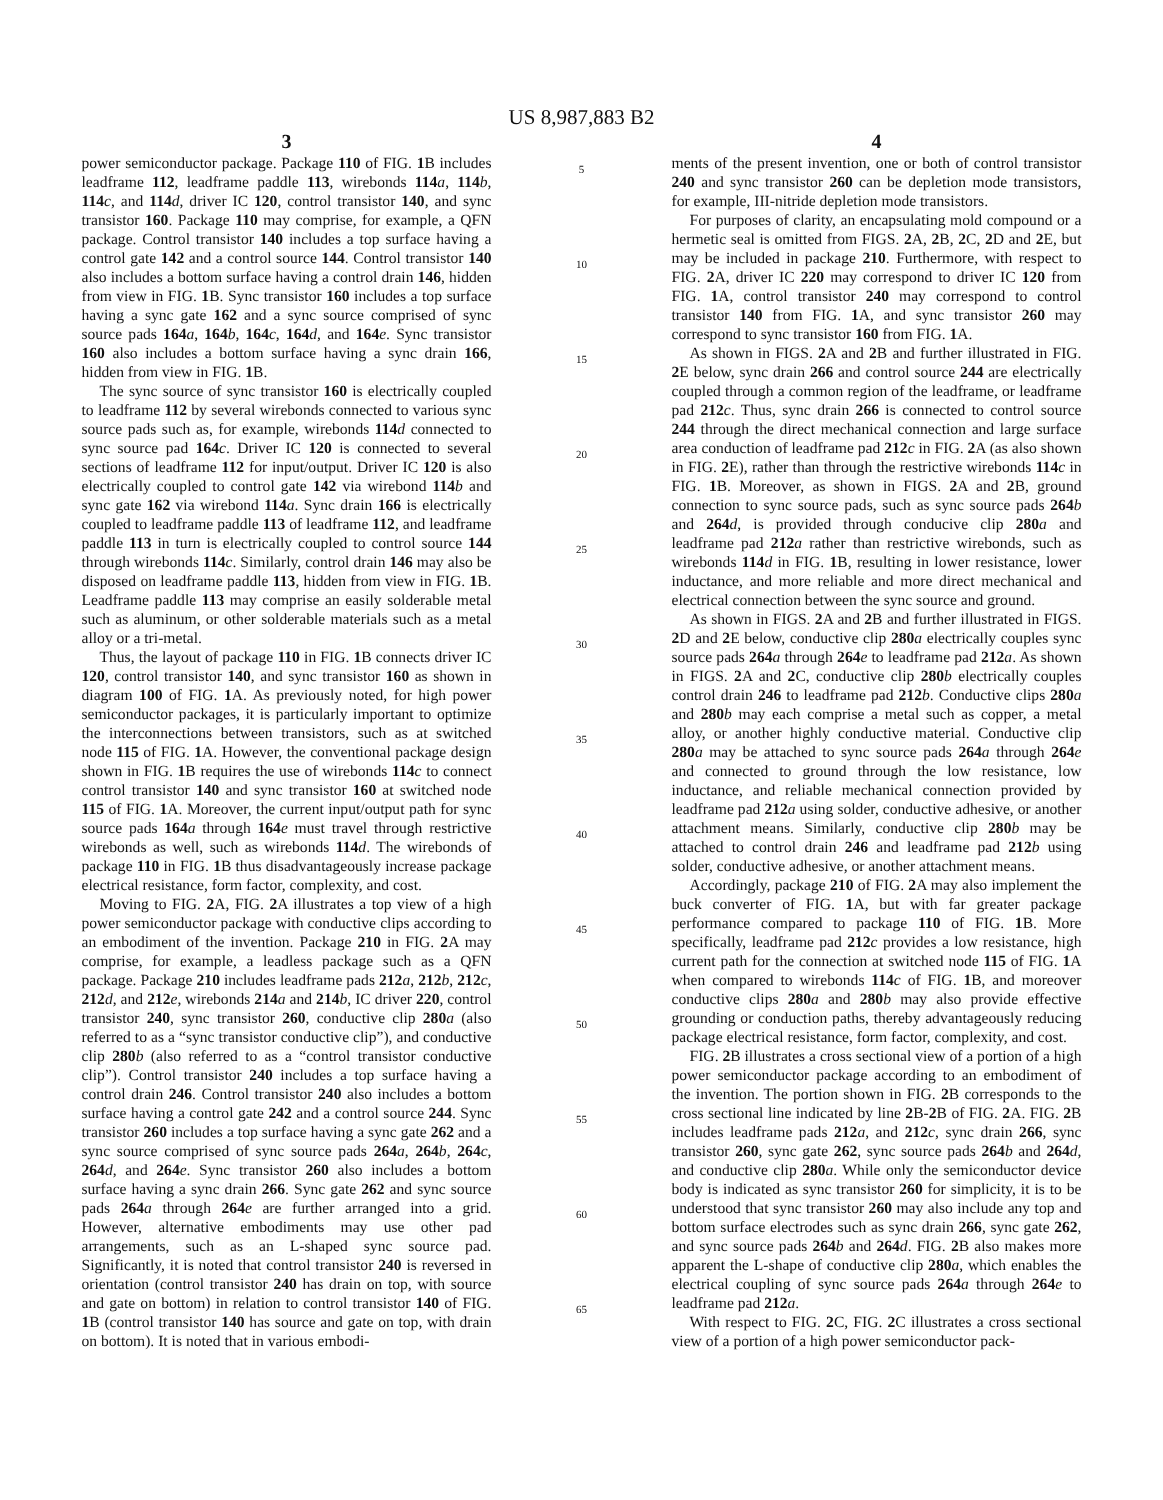US 8,987,883 B2
3
power semiconductor package. Package 110 of FIG. 1 B includes leadframe 112, leadframe paddle 113, wirebonds 114 a, 114 b, 114 c, and 114 d, driver IC 120, control transistor 140, and sync transistor 160. Package 110 may comprise, for example, a QFN package. Control transistor 140 includes a top surface having a control gate 142 and a control source 144. Control transistor 140 also includes a bottom surface having a control drain 146, hidden from view in FIG. 1 B. Sync transistor 160 includes a top surface having a sync gate 162 and a sync source comprised of sync source pads 164 a, 164 b, 164 c, 164 d, and 164 e. Sync transistor 160 also includes a bottom surface having a sync drain 166, hidden from view in FIG. 1 B.
The sync source of sync transistor 160 is electrically coupled to leadframe 112 by several wirebonds connected to various sync source pads such as, for example, wirebonds 114 d connected to sync source pad 164 c. Driver IC 120 is connected to several sections of leadframe 112 for input/output. Driver IC 120 is also electrically coupled to control gate 142 via wirebond 114 b and sync gate 162 via wirebond 114 a. Sync drain 166 is electrically coupled to leadframe paddle 113 of leadframe 112, and leadframe paddle 113 in turn is electrically coupled to control source 144 through wirebonds 114 c. Similarly, control drain 146 may also be disposed on leadframe paddle 113, hidden from view in FIG. 1 B. Leadframe paddle 113 may comprise an easily solderable metal such as aluminum, or other solderable materials such as a metal alloy or a tri-metal.
Thus, the layout of package 110 in FIG. 1 B connects driver IC 120, control transistor 140, and sync transistor 160 as shown in diagram 100 of FIG. 1 A. As previously noted, for high power semiconductor packages, it is particularly important to optimize the interconnections between transistors, such as at switched node 115 of FIG. 1 A. However, the conventional package design shown in FIG. 1 B requires the use of wirebonds 114 c to connect control transistor 140 and sync transistor 160 at switched node 115 of FIG. 1 A. Moreover, the current input/output path for sync source pads 164 a through 164 e must travel through restrictive wirebonds as well, such as wirebonds 114 d. The wirebonds of package 110 in FIG. 1 B thus disadvantageously increase package electrical resistance, form factor, complexity, and cost.
Moving to FIG. 2 A, FIG. 2 A illustrates a top view of a high power semiconductor package with conductive clips according to an embodiment of the invention. Package 210 in FIG. 2 A may comprise, for example, a leadless package such as a QFN package. Package 210 includes leadframe pads 212 a, 212 b, 212 c, 212 d, and 212 e, wirebonds 214 a and 214 b, IC driver 220, control transistor 240, sync transistor 260, conductive clip 280 a (also referred to as a “sync transistor conductive clip”), and conductive clip 280 b (also referred to as a “control transistor conductive clip”). Control transistor 240 includes a top surface having a control drain 246. Control transistor 240 also includes a bottom surface having a control gate 242 and a control source 244. Sync transistor 260 includes a top surface having a sync gate 262 and a sync source comprised of sync source pads 264 a, 264 b, 264 c, 264 d, and 264 e. Sync transistor 260 also includes a bottom surface having a sync drain 266. Sync gate 262 and sync source pads 264 a through 264 e are further arranged into a grid. However, alternative embodiments may use other pad arrangements, such as an L-shaped sync source pad. Significantly, it is noted that control transistor 240 is reversed in orientation (control transistor 240 has drain on top, with source and gate on bottom) in relation to control transistor 140 of FIG. 1 B (control transistor 140 has source and gate on top, with drain on bottom). It is noted that in various embodi-
5
10
15
20
25
30
35
40
45
50
55
60
65
4
ments of the present invention, one or both of control transistor 240 and sync transistor 260 can be depletion mode transistors, for example, III-nitride depletion mode transistors.
For purposes of clarity, an encapsulating mold compound or a hermetic seal is omitted from FIGS. 2 A, 2 B, 2 C, 2 D and 2 E, but may be included in package 210. Furthermore, with respect to FIG. 2 A, driver IC 220 may correspond to driver IC 120 from FIG. 1 A, control transistor 240 may correspond to control transistor 140 from FIG. 1 A, and sync transistor 260 may correspond to sync transistor 160 from FIG. 1 A.
As shown in FIGS. 2 A and 2 B and further illustrated in FIG. 2 E below, sync drain 266 and control source 244 are electrically coupled through a common region of the leadframe, or leadframe pad 212 c. Thus, sync drain 266 is connected to control source 244 through the direct mechanical connection and large surface area conduction of leadframe pad 212 c in FIG. 2 A (as also shown in FIG. 2 E), rather than through the restrictive wirebonds 114 c in FIG. 1 B. Moreover, as shown in FIGS. 2 A and 2 B, ground connection to sync source pads, such as sync source pads 264 b and 264 d, is provided through conducive clip 280 a and leadframe pad 212 a rather than restrictive wirebonds, such as wirebonds 114 d in FIG. 1 B, resulting in lower resistance, lower inductance, and more reliable and more direct mechanical and electrical connection between the sync source and ground.
As shown in FIGS. 2 A and 2 B and further illustrated in FIGS. 2 D and 2 E below, conductive clip 280 a electrically couples sync source pads 264 a through 264 e to leadframe pad 212 a. As shown in FIGS. 2 A and 2 C, conductive clip 280 b electrically couples control drain 246 to leadframe pad 212 b. Conductive clips 280 a and 280 b may each comprise a metal such as copper, a metal alloy, or another highly conductive material. Conductive clip 280 a may be attached to sync source pads 264 a through 264 e and connected to ground through the low resistance, low inductance, and reliable mechanical connection provided by leadframe pad 212 a using solder, conductive adhesive, or another attachment means. Similarly, conductive clip 280 b may be attached to control drain 246 and leadframe pad 212 b using solder, conductive adhesive, or another attachment means.
Accordingly, package 210 of FIG. 2 A may also implement the buck converter of FIG. 1 A, but with far greater package performance compared to package 110 of FIG. 1 B. More specifically, leadframe pad 212 c provides a low resistance, high current path for the connection at switched node 115 of FIG. 1 A when compared to wirebonds 114 c of FIG. 1 B, and moreover conductive clips 280 a and 280 b may also provide effective grounding or conduction paths, thereby advantageously reducing package electrical resistance, form factor, complexity, and cost.
FIG. 2 B illustrates a cross sectional view of a portion of a high power semiconductor package according to an embodiment of the invention. The portion shown in FIG. 2 B corresponds to the cross sectional line indicated by line 2 B-2 B of FIG. 2 A. FIG. 2 B includes leadframe pads 212 a, and 212 c, sync drain 266, sync transistor 260, sync gate 262, sync source pads 264 b and 264 d, and conductive clip 280 a. While only the semiconductor device body is indicated as sync transistor 260 for simplicity, it is to be understood that sync transistor 260 may also include any top and bottom surface electrodes such as sync drain 266, sync gate 262, and sync source pads 264 b and 264 d. FIG. 2 B also makes more apparent the L-shape of conductive clip 280 a, which enables the electrical coupling of sync source pads 264 a through 264 e to leadframe pad 212 a.
With respect to FIG. 2 C, FIG. 2 C illustrates a cross sectional view of a portion of a high power semiconductor pack-